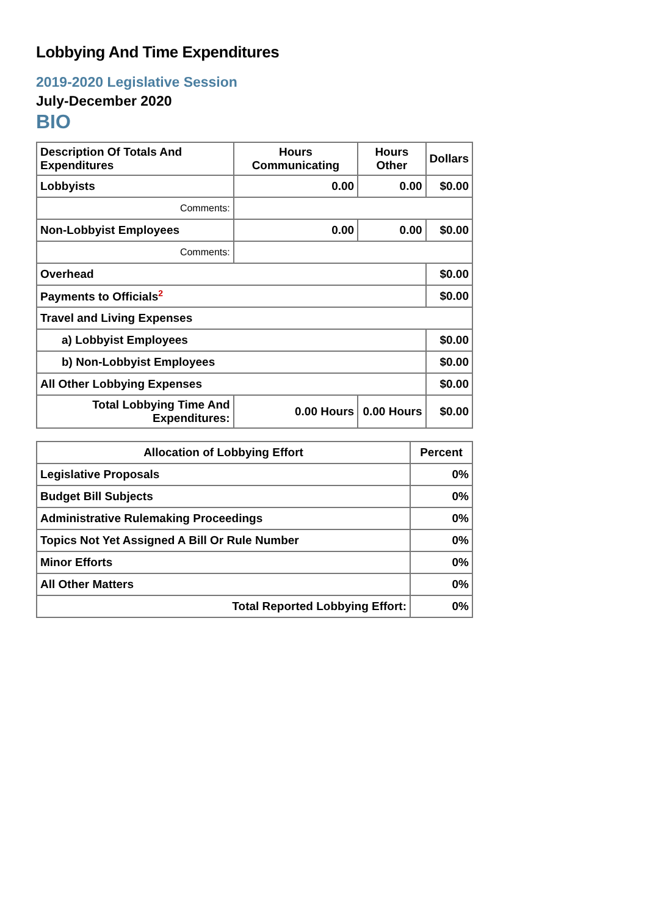Lobbying And Time Expenditures
2019-2020 Legislative Session
July-December 2020
BIO
| Description Of Totals And Expenditures | Hours Communicating | Hours Other | Dollars |
| --- | --- | --- | --- |
| Lobbyists | 0.00 | 0.00 | $0.00 |
| Comments: | | | |
| Non-Lobbyist Employees | 0.00 | 0.00 | $0.00 |
| Comments: | | | |
| Overhead | | | $0.00 |
| Payments to Officials<sup>2</sup> | | | $0.00 |
| Travel and Living Expenses | | | |
| a) Lobbyist Employees | | | $0.00 |
| b) Non-Lobbyist Employees | | | $0.00 |
| All Other Lobbying Expenses | | | $0.00 |
| Total Lobbying Time And Expenditures: | 0.00 Hours | 0.00 Hours | $0.00 |
| Allocation of Lobbying Effort | Percent |
| --- | --- |
| Legislative Proposals | 0% |
| Budget Bill Subjects | 0% |
| Administrative Rulemaking Proceedings | 0% |
| Topics Not Yet Assigned A Bill Or Rule Number | 0% |
| Minor Efforts | 0% |
| All Other Matters | 0% |
| Total Reported Lobbying Effort: | 0% |